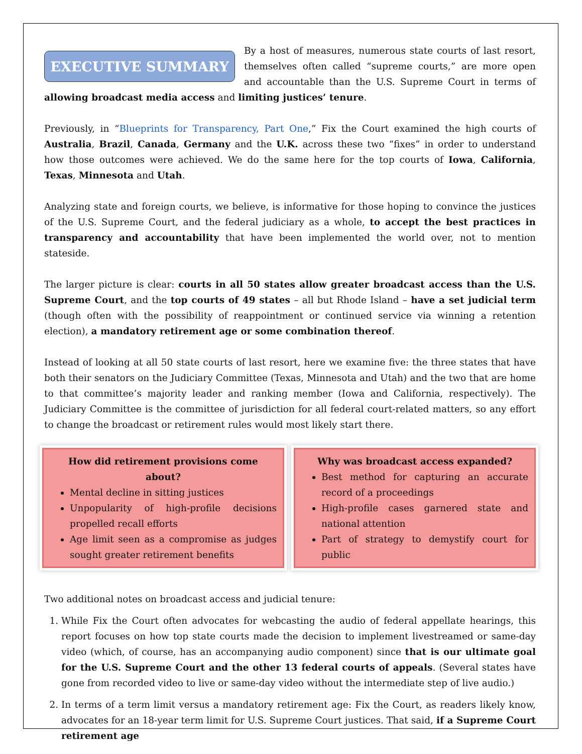EXECUTIVE SUMMARY By a host of measures, numerous state courts of last resort, themselves often called “supreme courts,” are more open and accountable than the U.S. Supreme Court in terms of allowing broadcast media access and limiting justices’ tenure.
Previously, in “Blueprints for Transparency, Part One,” Fix the Court examined the high courts of Australia, Brazil, Canada, Germany and the U.K. across these two “fixes” in order to understand how those outcomes were achieved. We do the same here for the top courts of Iowa, California, Texas, Minnesota and Utah.
Analyzing state and foreign courts, we believe, is informative for those hoping to convince the justices of the U.S. Supreme Court, and the federal judiciary as a whole, to accept the best practices in transparency and accountability that have been implemented the world over, not to mention stateside.
The larger picture is clear: courts in all 50 states allow greater broadcast access than the U.S. Supreme Court, and the top courts of 49 states – all but Rhode Island – have a set judicial term (though often with the possibility of reappointment or continued service via winning a retention election), a mandatory retirement age or some combination thereof.
Instead of looking at all 50 state courts of last resort, here we examine five: the three states that have both their senators on the Judiciary Committee (Texas, Minnesota and Utah) and the two that are home to that committee’s majority leader and ranking member (Iowa and California, respectively). The Judiciary Committee is the committee of jurisdiction for all federal court-related matters, so any effort to change the broadcast or retirement rules would most likely start there.
How did retirement provisions come about?
Mental decline in sitting justices
Unpopularity of high-profile decisions propelled recall efforts
Age limit seen as a compromise as judges sought greater retirement benefits
Why was broadcast access expanded?
Best method for capturing an accurate record of a proceedings
High-profile cases garnered state and national attention
Part of strategy to demystify court for public
Two additional notes on broadcast access and judicial tenure:
1. While Fix the Court often advocates for webcasting the audio of federal appellate hearings, this report focuses on how top state courts made the decision to implement livestreamed or same-day video (which, of course, has an accompanying audio component) since that is our ultimate goal for the U.S. Supreme Court and the other 13 federal courts of appeals. (Several states have gone from recorded video to live or same-day video without the intermediate step of live audio.)
2. In terms of a term limit versus a mandatory retirement age: Fix the Court, as readers likely know, advocates for an 18-year term limit for U.S. Supreme Court justices. That said, if a Supreme Court retirement age